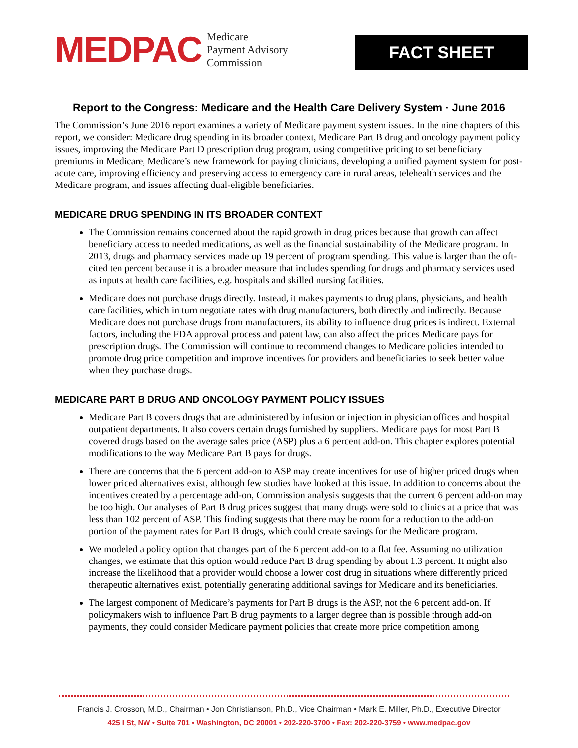MEDPAC
Medicare
Payment Advisory
Commission
FACT SHEET
Report to the Congress: Medicare and the Health Care Delivery System · June 2016
The Commission’s June 2016 report examines a variety of Medicare payment system issues. In the nine chapters of this report, we consider: Medicare drug spending in its broader context, Medicare Part B drug and oncology payment policy issues, improving the Medicare Part D prescription drug program, using competitive pricing to set beneficiary premiums in Medicare, Medicare’s new framework for paying clinicians, developing a unified payment system for post-acute care, improving efficiency and preserving access to emergency care in rural areas, telehealth services and the Medicare program, and issues affecting dual-eligible beneficiaries.
MEDICARE DRUG SPENDING IN ITS BROADER CONTEXT
The Commission remains concerned about the rapid growth in drug prices because that growth can affect beneficiary access to needed medications, as well as the financial sustainability of the Medicare program. In 2013, drugs and pharmacy services made up 19 percent of program spending. This value is larger than the oft-cited ten percent because it is a broader measure that includes spending for drugs and pharmacy services used as inputs at health care facilities, e.g. hospitals and skilled nursing facilities.
Medicare does not purchase drugs directly. Instead, it makes payments to drug plans, physicians, and health care facilities, which in turn negotiate rates with drug manufacturers, both directly and indirectly. Because Medicare does not purchase drugs from manufacturers, its ability to influence drug prices is indirect. External factors, including the FDA approval process and patent law, can also affect the prices Medicare pays for prescription drugs. The Commission will continue to recommend changes to Medicare policies intended to promote drug price competition and improve incentives for providers and beneficiaries to seek better value when they purchase drugs.
MEDICARE PART B DRUG AND ONCOLOGY PAYMENT POLICY ISSUES
Medicare Part B covers drugs that are administered by infusion or injection in physician offices and hospital outpatient departments. It also covers certain drugs furnished by suppliers. Medicare pays for most Part B–covered drugs based on the average sales price (ASP) plus a 6 percent add-on. This chapter explores potential modifications to the way Medicare Part B pays for drugs.
There are concerns that the 6 percent add-on to ASP may create incentives for use of higher priced drugs when lower priced alternatives exist, although few studies have looked at this issue. In addition to concerns about the incentives created by a percentage add-on, Commission analysis suggests that the current 6 percent add-on may be too high. Our analyses of Part B drug prices suggest that many drugs were sold to clinics at a price that was less than 102 percent of ASP. This finding suggests that there may be room for a reduction to the add-on portion of the payment rates for Part B drugs, which could create savings for the Medicare program.
We modeled a policy option that changes part of the 6 percent add-on to a flat fee. Assuming no utilization changes, we estimate that this option would reduce Part B drug spending by about 1.3 percent. It might also increase the likelihood that a provider would choose a lower cost drug in situations where differently priced therapeutic alternatives exist, potentially generating additional savings for Medicare and its beneficiaries.
The largest component of Medicare’s payments for Part B drugs is the ASP, not the 6 percent add-on. If policymakers wish to influence Part B drug payments to a larger degree than is possible through add-on payments, they could consider Medicare payment policies that create more price competition among
Francis J. Crosson, M.D., Chairman • Jon Christianson, Ph.D., Vice Chairman • Mark E. Miller, Ph.D., Executive Director
425 I St, NW • Suite 701 • Washington, DC 20001 • 202-220-3700 • Fax: 202-220-3759 • www.medpac.gov